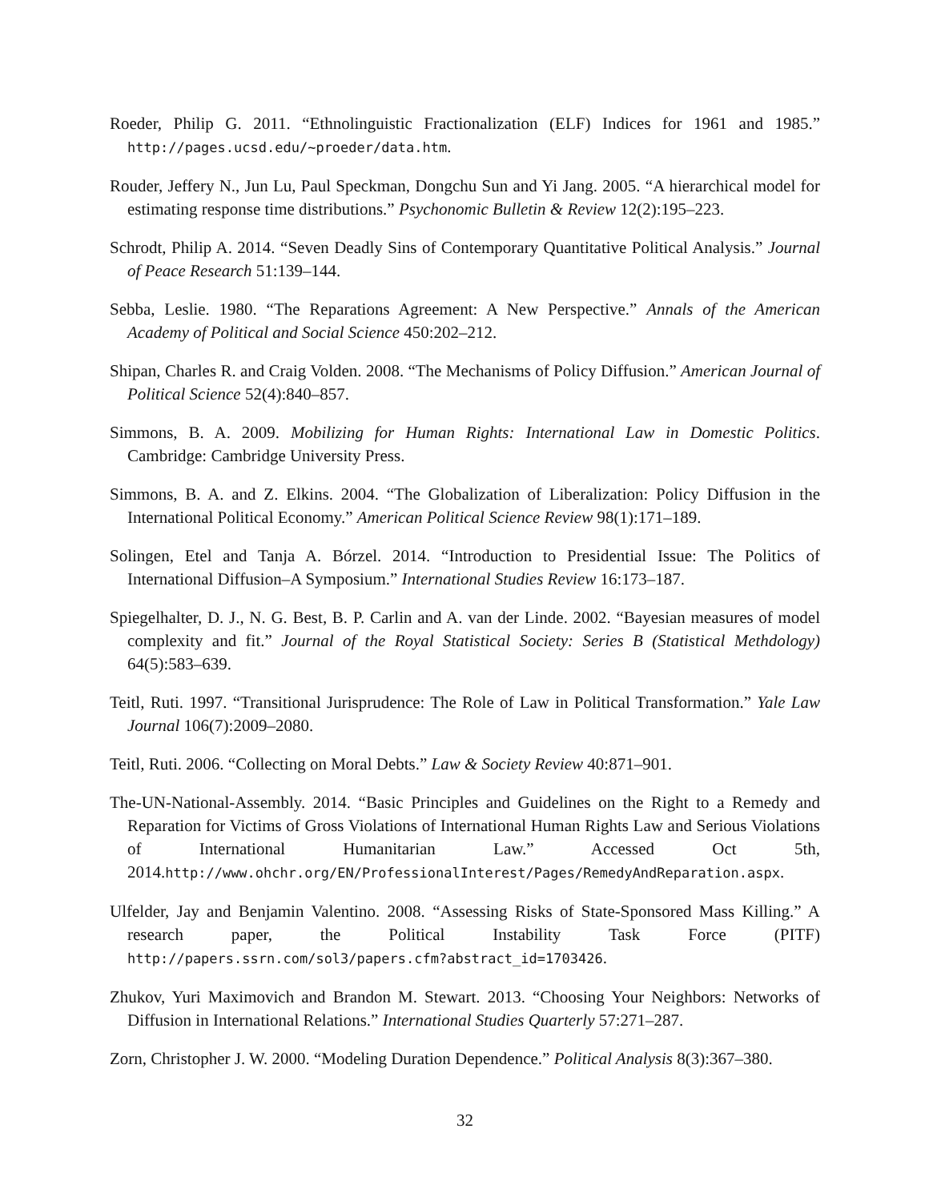Roeder, Philip G. 2011. “Ethnolinguistic Fractionalization (ELF) Indices for 1961 and 1985.” http://pages.ucsd.edu/~proeder/data.htm.
Rouder, Jeffery N., Jun Lu, Paul Speckman, Dongchu Sun and Yi Jang. 2005. “A hierarchical model for estimating response time distributions.” Psychonomic Bulletin & Review 12(2):195–223.
Schrodt, Philip A. 2014. “Seven Deadly Sins of Contemporary Quantitative Political Analysis.” Journal of Peace Research 51:139–144.
Sebba, Leslie. 1980. “The Reparations Agreement: A New Perspective.” Annals of the American Academy of Political and Social Science 450:202–212.
Shipan, Charles R. and Craig Volden. 2008. “The Mechanisms of Policy Diffusion.” American Journal of Political Science 52(4):840–857.
Simmons, B. A. 2009. Mobilizing for Human Rights: International Law in Domestic Politics. Cambridge: Cambridge University Press.
Simmons, B. A. and Z. Elkins. 2004. “The Globalization of Liberalization: Policy Diffusion in the International Political Economy.” American Political Science Review 98(1):171–189.
Solingen, Etel and Tanja A. Bórzel. 2014. “Introduction to Presidential Issue: The Politics of International Diffusion–A Symposium.” International Studies Review 16:173–187.
Spiegelhalter, D. J., N. G. Best, B. P. Carlin and A. van der Linde. 2002. “Bayesian measures of model complexity and fit.” Journal of the Royal Statistical Society: Series B (Statistical Methdology) 64(5):583–639.
Teitl, Ruti. 1997. “Transitional Jurisprudence: The Role of Law in Political Transformation.” Yale Law Journal 106(7):2009–2080.
Teitl, Ruti. 2006. “Collecting on Moral Debts.” Law & Society Review 40:871–901.
The-UN-National-Assembly. 2014. “Basic Principles and Guidelines on the Right to a Remedy and Reparation for Victims of Gross Violations of International Human Rights Law and Serious Violations of International Humanitarian Law.” Accessed Oct 5th, 2014.http://www.ohchr.org/EN/ProfessionalInterest/Pages/RemedyAndReparation.aspx.
Ulfelder, Jay and Benjamin Valentino. 2008. “Assessing Risks of State-Sponsored Mass Killing.” A research paper, the Political Instability Task Force (PITF) http://papers.ssrn.com/sol3/papers.cfm?abstract_id=1703426.
Zhukov, Yuri Maximovich and Brandon M. Stewart. 2013. “Choosing Your Neighbors: Networks of Diffusion in International Relations.” International Studies Quarterly 57:271–287.
Zorn, Christopher J. W. 2000. “Modeling Duration Dependence.” Political Analysis 8(3):367–380.
32